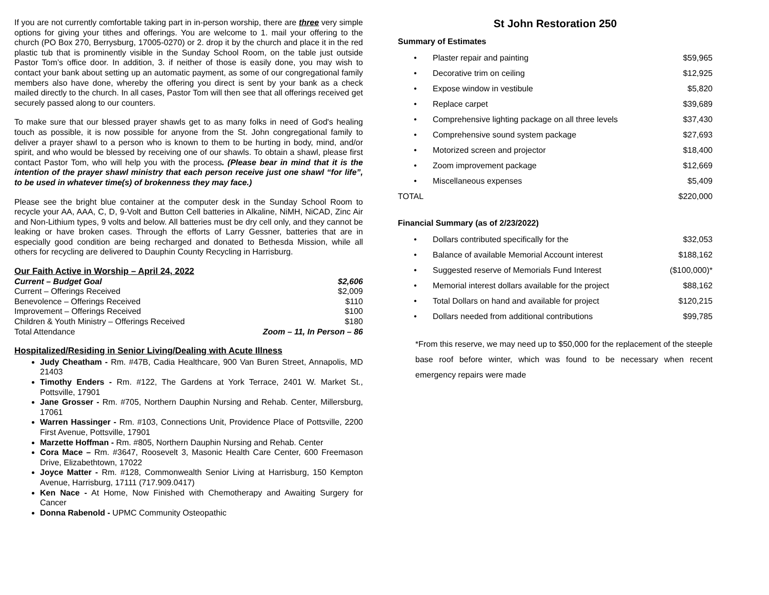If you are not currently comfortable taking part in in-person worship, there are three very simple options for giving your tithes and offerings. You are welcome to 1. mail your offering to the church (PO Box 270, Berrysburg, 17005-0270) or 2. drop it by the church and place it in the red plastic tub that is prominently visible in the Sunday School Room, on the table just outside Pastor Tom’s office door. In addition, 3. if neither of those is easily done, you may wish to contact your bank about setting up an automatic payment, as some of our congregational family members also have done, whereby the offering you direct is sent by your bank as a check mailed directly to the church. In all cases, Pastor Tom will then see that all offerings received get securely passed along to our counters.
To make sure that our blessed prayer shawls get to as many folks in need of God's healing touch as possible, it is now possible for anyone from the St. John congregational family to deliver a prayer shawl to a person who is known to them to be hurting in body, mind, and/or spirit, and who would be blessed by receiving one of our shawls. To obtain a shawl, please first contact Pastor Tom, who will help you with the process. (Please bear in mind that it is the intention of the prayer shawl ministry that each person receive just one shawl “for life”, to be used in whatever time(s) of brokenness they may face.)
Please see the bright blue container at the computer desk in the Sunday School Room to recycle your AA, AAA, C, D, 9-Volt and Button Cell batteries in Alkaline, NiMH, NiCAD, Zinc Air and Non-Lithium types, 9 volts and below. All batteries must be dry cell only, and they cannot be leaking or have broken cases. Through the efforts of Larry Gessner, batteries that are in especially good condition are being recharged and donated to Bethesda Mission, while all others for recycling are delivered to Dauphin County Recycling in Harrisburg.
Our Faith Active in Worship – April 24, 2022
| Current – Budget Goal | $2,606 |
| Current – Offerings Received | $2,009 |
| Benevolence – Offerings Received | $110 |
| Improvement – Offerings Received | $100 |
| Children & Youth Ministry – Offerings Received | $180 |
| Total Attendance | Zoom – 11, In Person – 86 |
Hospitalized/Residing in Senior Living/Dealing with Acute Illness
Judy Cheatham - Rm. #47B, Cadia Healthcare, 900 Van Buren Street, Annapolis, MD 21403
Timothy Enders - Rm. #122, The Gardens at York Terrace, 2401 W. Market St., Pottsville, 17901
Jane Grosser - Rm. #705, Northern Dauphin Nursing and Rehab. Center, Millersburg, 17061
Warren Hassinger - Rm. #103, Connections Unit, Providence Place of Pottsville, 2200 First Avenue, Pottsville, 17901
Marzette Hoffman - Rm. #805, Northern Dauphin Nursing and Rehab. Center
Cora Mace – Rm. #3647, Roosevelt 3, Masonic Health Care Center, 600 Freemason Drive, Elizabethtown, 17022
Joyce Matter - Rm. #128, Commonwealth Senior Living at Harrisburg, 150 Kempton Avenue, Harrisburg, 17111 (717.909.0417)
Ken Nace - At Home, Now Finished with Chemotherapy and Awaiting Surgery for Cancer
Donna Rabenold - UPMC Community Osteopathic
St John Restoration 250
Summary of Estimates
| • | Plaster repair and painting | $59,965 |
| • | Decorative trim on ceiling | $12,925 |
| • | Expose window in vestibule | $5,820 |
| • | Replace carpet | $39,689 |
| • | Comprehensive lighting package on all three levels | $37,430 |
| • | Comprehensive sound system package | $27,693 |
| • | Motorized screen and projector | $18,400 |
| • | Zoom improvement package | $12,669 |
| • | Miscellaneous expenses | $5,409 |
| TOTAL | | $220,000 |
Financial Summary (as of 2/23/2022)
| • | Dollars contributed specifically for the | $32,053 |
| • | Balance of available Memorial Account interest | $188,162 |
| • | Suggested reserve of Memorials Fund Interest | ($100,000)* |
| • | Memorial interest dollars available for the project | $88,162 |
| • | Total Dollars on hand and available for project | $120,215 |
| • | Dollars needed from additional contributions | $99,785 |
*From this reserve, we may need up to $50,000 for the replacement of the steeple base roof before winter, which was found to be necessary when recent emergency repairs were made